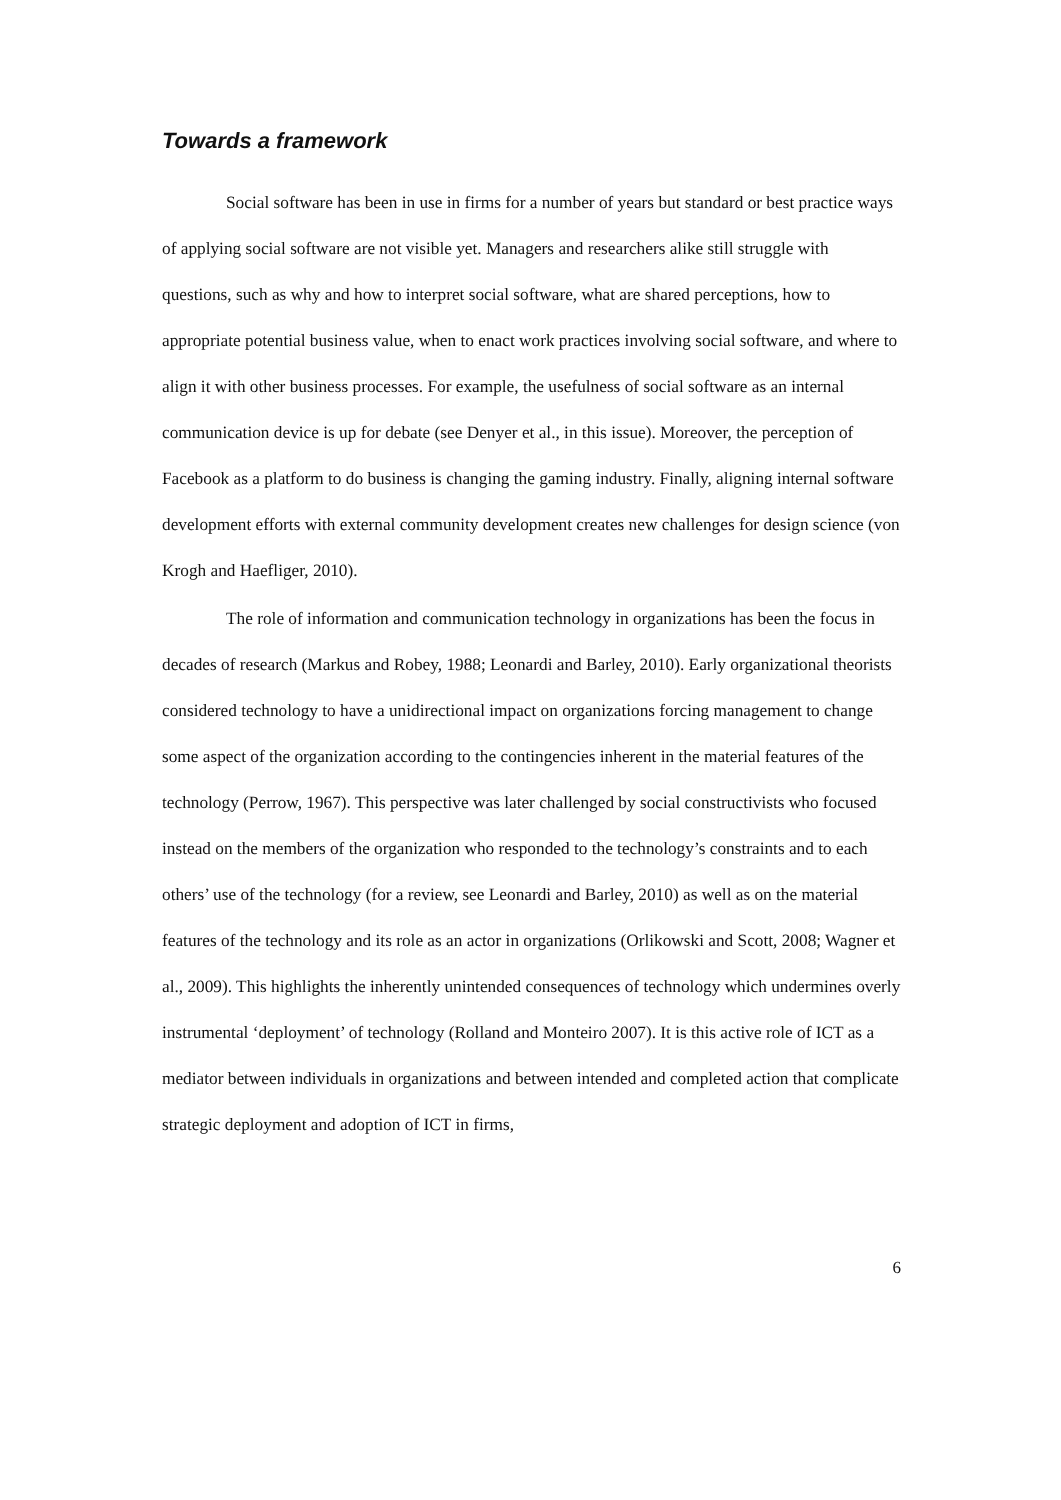Towards a framework
Social software has been in use in firms for a number of years but standard or best practice ways of applying social software are not visible yet. Managers and researchers alike still struggle with questions, such as why and how to interpret social software, what are shared perceptions, how to appropriate potential business value, when to enact work practices involving social software, and where to align it with other business processes. For example, the usefulness of social software as an internal communication device is up for debate (see Denyer et al., in this issue). Moreover, the perception of Facebook as a platform to do business is changing the gaming industry. Finally, aligning internal software development efforts with external community development creates new challenges for design science (von Krogh and Haefliger, 2010).
The role of information and communication technology in organizations has been the focus in decades of research (Markus and Robey, 1988; Leonardi and Barley, 2010). Early organizational theorists considered technology to have a unidirectional impact on organizations forcing management to change some aspect of the organization according to the contingencies inherent in the material features of the technology (Perrow, 1967). This perspective was later challenged by social constructivists who focused instead on the members of the organization who responded to the technology’s constraints and to each others’ use of the technology (for a review, see Leonardi and Barley, 2010) as well as on the material features of the technology and its role as an actor in organizations (Orlikowski and Scott, 2008; Wagner et al., 2009). This highlights the inherently unintended consequences of technology which undermines overly instrumental ‘deployment’ of technology (Rolland and Monteiro 2007). It is this active role of ICT as a mediator between individuals in organizations and between intended and completed action that complicate strategic deployment and adoption of ICT in firms,
6